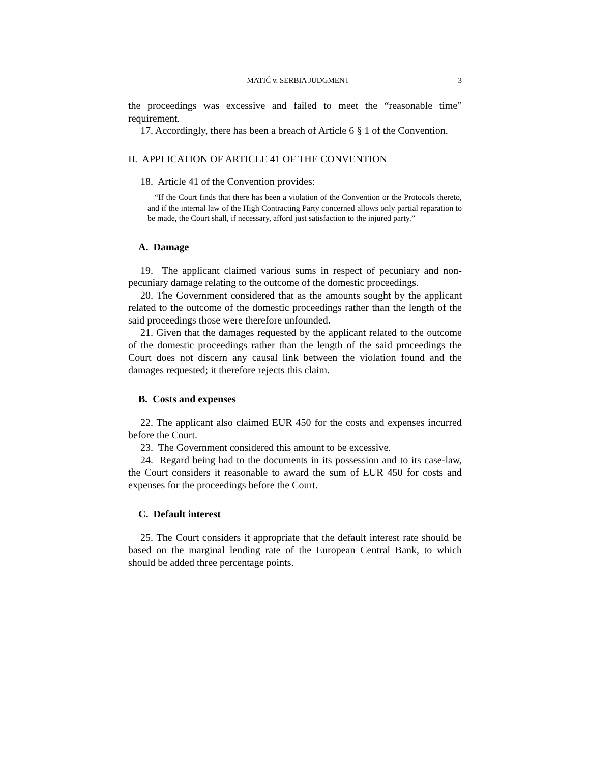MATIĆ v. SERBIA JUDGMENT 3
the proceedings was excessive and failed to meet the “reasonable time” requirement.
17. Accordingly, there has been a breach of Article 6 § 1 of the Convention.
II. APPLICATION OF ARTICLE 41 OF THE CONVENTION
18. Article 41 of the Convention provides:
“If the Court finds that there has been a violation of the Convention or the Protocols thereto, and if the internal law of the High Contracting Party concerned allows only partial reparation to be made, the Court shall, if necessary, afford just satisfaction to the injured party.”
A. Damage
19. The applicant claimed various sums in respect of pecuniary and non-pecuniary damage relating to the outcome of the domestic proceedings.
20. The Government considered that as the amounts sought by the applicant related to the outcome of the domestic proceedings rather than the length of the said proceedings those were therefore unfounded.
21. Given that the damages requested by the applicant related to the outcome of the domestic proceedings rather than the length of the said proceedings the Court does not discern any causal link between the violation found and the damages requested; it therefore rejects this claim.
B. Costs and expenses
22. The applicant also claimed EUR 450 for the costs and expenses incurred before the Court.
23. The Government considered this amount to be excessive.
24. Regard being had to the documents in its possession and to its case-law, the Court considers it reasonable to award the sum of EUR 450 for costs and expenses for the proceedings before the Court.
C. Default interest
25. The Court considers it appropriate that the default interest rate should be based on the marginal lending rate of the European Central Bank, to which should be added three percentage points.